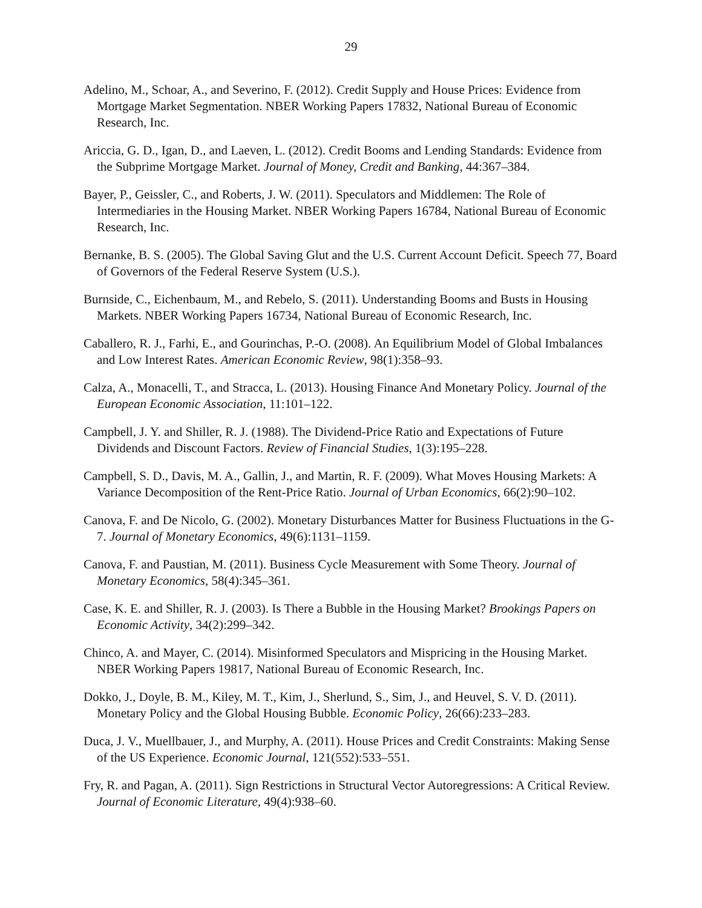29
Adelino, M., Schoar, A., and Severino, F. (2012). Credit Supply and House Prices: Evidence from Mortgage Market Segmentation. NBER Working Papers 17832, National Bureau of Economic Research, Inc.
Ariccia, G. D., Igan, D., and Laeven, L. (2012). Credit Booms and Lending Standards: Evidence from the Subprime Mortgage Market. Journal of Money, Credit and Banking, 44:367–384.
Bayer, P., Geissler, C., and Roberts, J. W. (2011). Speculators and Middlemen: The Role of Intermediaries in the Housing Market. NBER Working Papers 16784, National Bureau of Economic Research, Inc.
Bernanke, B. S. (2005). The Global Saving Glut and the U.S. Current Account Deficit. Speech 77, Board of Governors of the Federal Reserve System (U.S.).
Burnside, C., Eichenbaum, M., and Rebelo, S. (2011). Understanding Booms and Busts in Housing Markets. NBER Working Papers 16734, National Bureau of Economic Research, Inc.
Caballero, R. J., Farhi, E., and Gourinchas, P.-O. (2008). An Equilibrium Model of Global Imbalances and Low Interest Rates. American Economic Review, 98(1):358–93.
Calza, A., Monacelli, T., and Stracca, L. (2013). Housing Finance And Monetary Policy. Journal of the European Economic Association, 11:101–122.
Campbell, J. Y. and Shiller, R. J. (1988). The Dividend-Price Ratio and Expectations of Future Dividends and Discount Factors. Review of Financial Studies, 1(3):195–228.
Campbell, S. D., Davis, M. A., Gallin, J., and Martin, R. F. (2009). What Moves Housing Markets: A Variance Decomposition of the Rent-Price Ratio. Journal of Urban Economics, 66(2):90–102.
Canova, F. and De Nicolo, G. (2002). Monetary Disturbances Matter for Business Fluctuations in the G-7. Journal of Monetary Economics, 49(6):1131–1159.
Canova, F. and Paustian, M. (2011). Business Cycle Measurement with Some Theory. Journal of Monetary Economics, 58(4):345–361.
Case, K. E. and Shiller, R. J. (2003). Is There a Bubble in the Housing Market? Brookings Papers on Economic Activity, 34(2):299–342.
Chinco, A. and Mayer, C. (2014). Misinformed Speculators and Mispricing in the Housing Market. NBER Working Papers 19817, National Bureau of Economic Research, Inc.
Dokko, J., Doyle, B. M., Kiley, M. T., Kim, J., Sherlund, S., Sim, J., and Heuvel, S. V. D. (2011). Monetary Policy and the Global Housing Bubble. Economic Policy, 26(66):233–283.
Duca, J. V., Muellbauer, J., and Murphy, A. (2011). House Prices and Credit Constraints: Making Sense of the US Experience. Economic Journal, 121(552):533–551.
Fry, R. and Pagan, A. (2011). Sign Restrictions in Structural Vector Autoregressions: A Critical Review. Journal of Economic Literature, 49(4):938–60.